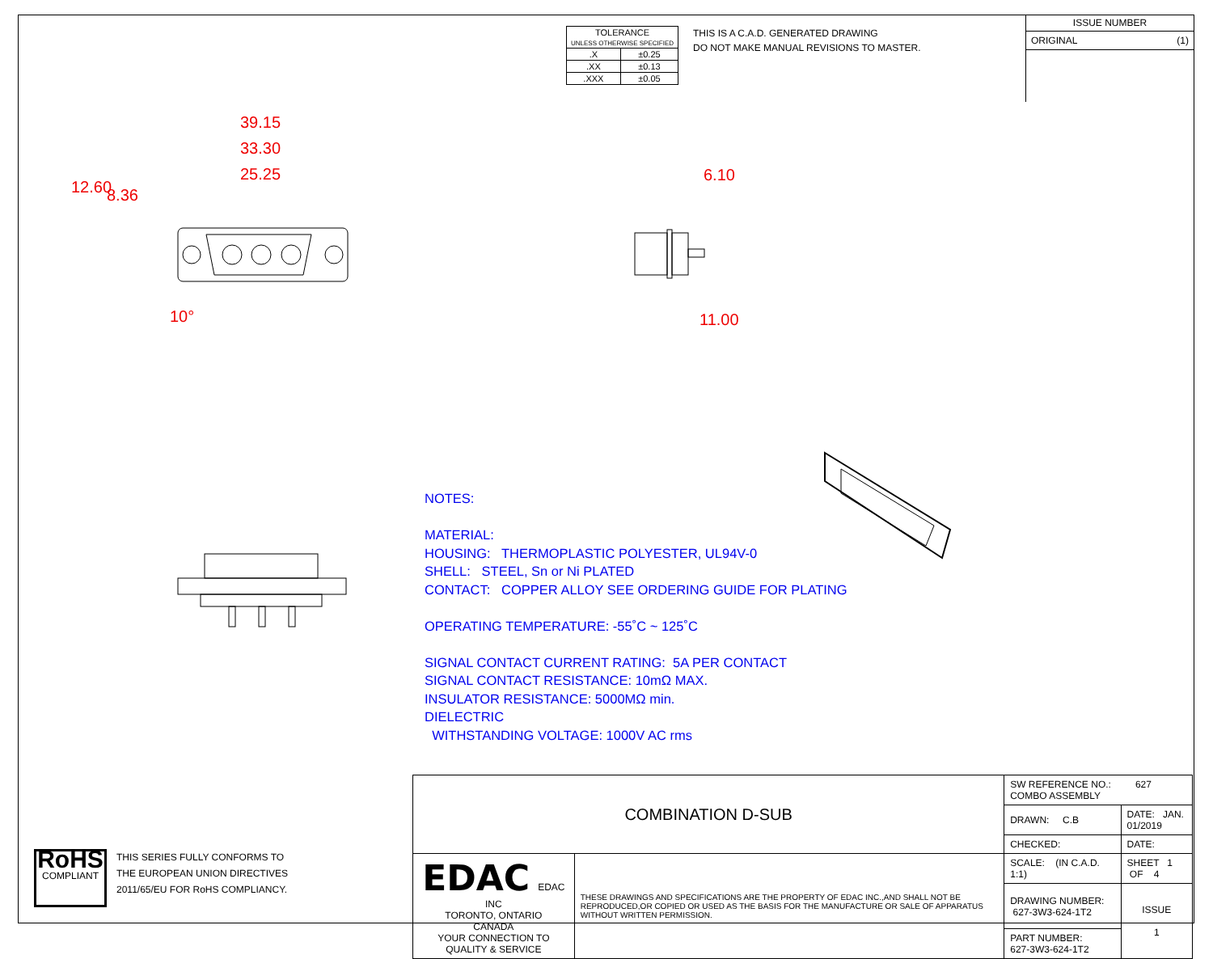| TOLERANCE UNLESS OTHERWISE SPECIFIED | |
| .X | ±0.25 |
| .XX | ±0.13 |
| .XXX | ±0.05 |
THIS IS A C.A.D. GENERATED DRAWING
DO NOT MAKE MANUAL REVISIONS TO MASTER.
ISSUE NUMBER
ORIGINAL (1)
39.15
33.30
25.25
12.60 8.36
10°
6.10
11.00
NOTES:
MATERIAL:
HOUSING: THERMOPLASTIC POLYESTER, UL94V-0
SHELL: STEEL, Sn or Ni PLATED
CONTACT: COPPER ALLOY SEE ORDERING GUIDE FOR PLATING
OPERATING TEMPERATURE: -55˚C ~ 125˚C
SIGNAL CONTACT CURRENT RATING: 5A PER CONTACT
SIGNAL CONTACT RESISTANCE: 10mΩ MAX.
INSULATOR RESISTANCE: 5000MΩ min.
DIELECTRIC
WITHSTANDING VOLTAGE: 1000V AC rms
RoHS
COMPLIANT
THIS SERIES FULLY CONFORMS TO
THE EUROPEAN UNION DIRECTIVES
2011/65/EU FOR RoHS COMPLIANCY.
| COMBINATION D-SUB | | SW REFERENCE NO.: 627 COMBO ASSEMBLY | | |
| | | DRAWN: C.B | DATE: JAN. 01/2019 | |
| | | CHECKED: | DATE: | |
| EDAC EDAC INC TORONTO, ONTARIO CANADA YOUR CONNECTION TO QUALITY & SERVICE | THESE DRAWINGS AND SPECIFICATIONS ARE THE PROPERTY OF EDAC INC.,AND SHALL NOT BE REPRODUCED,OR COPIED OR USED AS THE BASIS FOR THE MANUFACTURE OR SALE OF APPARATUS WITHOUT WRITTEN PERMISSION. | SCALE: (IN C.A.D. 1:1) | SHEET 1 OF 4 | |
| | | DRAWING NUMBER: 627-3W3-624-1T2 | | ISSUE 1 |
| | | PART NUMBER: 627-3W3-624-1T2 | | |